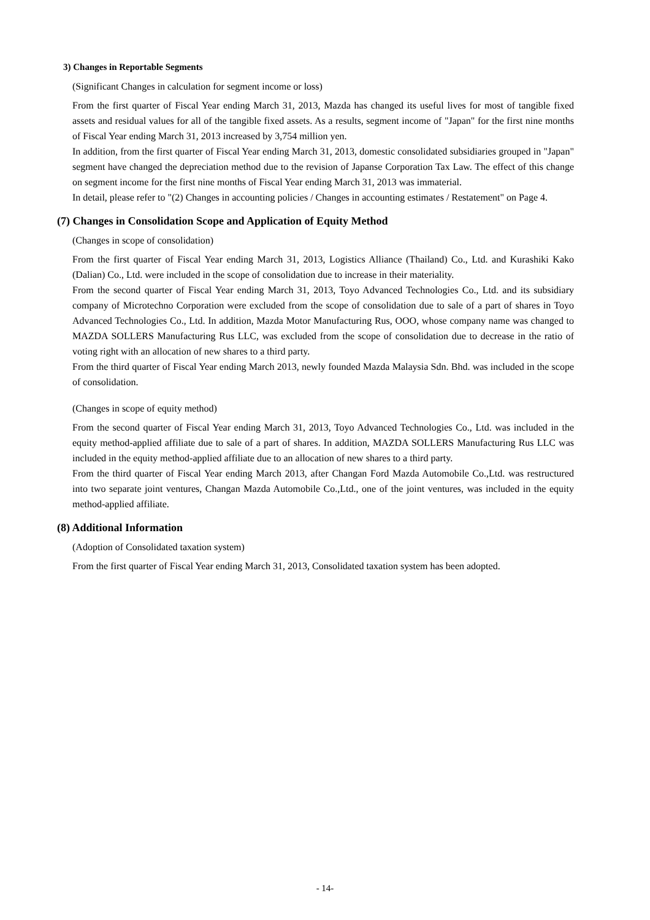3) Changes in Reportable Segments
(Significant Changes in calculation for segment income or loss)
From the first quarter of Fiscal Year ending March 31, 2013, Mazda has changed its useful lives for most of tangible fixed assets and residual values for all of the tangible fixed assets. As a results, segment income of "Japan" for the first nine months of Fiscal Year ending March 31, 2013 increased by 3,754 million yen.
In addition, from the first quarter of Fiscal Year ending March 31, 2013, domestic consolidated subsidiaries grouped in "Japan" segment have changed the depreciation method due to the revision of Japanse Corporation Tax Law. The effect of this change on segment income for the first nine months of Fiscal Year ending March 31, 2013 was immaterial.
In detail, please refer to "(2) Changes in accounting policies / Changes in accounting estimates / Restatement" on Page 4.
(7) Changes in Consolidation Scope and Application of Equity Method
(Changes in scope of consolidation)
From the first quarter of Fiscal Year ending March 31, 2013, Logistics Alliance (Thailand) Co., Ltd. and Kurashiki Kako (Dalian) Co., Ltd. were included in the scope of consolidation due to increase in their materiality.
From the second quarter of Fiscal Year ending March 31, 2013, Toyo Advanced Technologies Co., Ltd. and its subsidiary company of Microtechno Corporation were excluded from the scope of consolidation due to sale of a part of shares in Toyo Advanced Technologies Co., Ltd. In addition, Mazda Motor Manufacturing Rus, OOO, whose company name was changed to MAZDA SOLLERS Manufacturing Rus LLC, was excluded from the scope of consolidation due to decrease in the ratio of voting right with an allocation of new shares to a third party.
From the third quarter of Fiscal Year ending March 2013, newly founded Mazda Malaysia Sdn. Bhd. was included in the scope of consolidation.
(Changes in scope of equity method)
From the second quarter of Fiscal Year ending March 31, 2013, Toyo Advanced Technologies Co., Ltd. was included in the equity method-applied affiliate due to sale of a part of shares. In addition, MAZDA SOLLERS Manufacturing Rus LLC was included in the equity method-applied affiliate due to an allocation of new shares to a third party.
From the third quarter of Fiscal Year ending March 2013, after Changan Ford Mazda Automobile Co.,Ltd. was restructured into two separate joint ventures, Changan Mazda Automobile Co.,Ltd., one of the joint ventures, was included in the equity method-applied affiliate.
(8) Additional Information
(Adoption of Consolidated taxation system)
From the first quarter of Fiscal Year ending March 31, 2013, Consolidated taxation system has been adopted.
- 14-